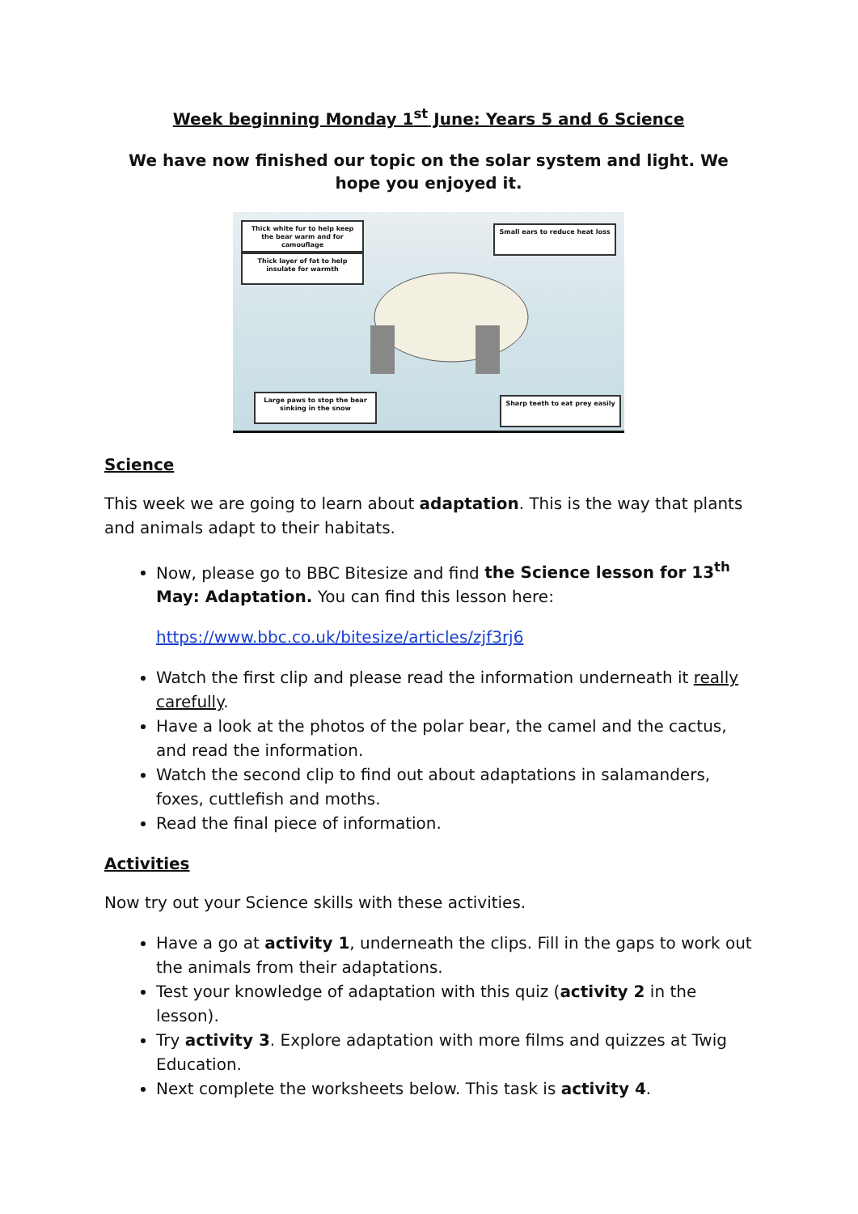Week beginning Monday 1<sup>st</sup> June: Years 5 and 6 Science
We have now finished our topic on the solar system and light. We hope you enjoyed it.
Thick white fur to help keep the bear warm and for camouflage
Thick layer of fat to help insulate for warmth
Small ears to reduce heat loss
Large paws to stop the bear sinking in the snow
Sharp teeth to eat prey easily
Science
This week we are going to learn about adaptation. This is the way that plants and animals adapt to their habitats.
Now, please go to BBC Bitesize and find the Science lesson for 13<sup>th</sup> May: Adaptation. You can find this lesson here:
https://www.bbc.co.uk/bitesize/articles/zjf3rj6
Watch the first clip and please read the information underneath it really carefully.
Have a look at the photos of the polar bear, the camel and the cactus, and read the information.
Watch the second clip to find out about adaptations in salamanders, foxes, cuttlefish and moths.
Read the final piece of information.
Activities
Now try out your Science skills with these activities.
Have a go at activity 1, underneath the clips. Fill in the gaps to work out the animals from their adaptations.
Test your knowledge of adaptation with this quiz (activity 2 in the lesson).
Try activity 3. Explore adaptation with more films and quizzes at Twig Education.
Next complete the worksheets below. This task is activity 4.